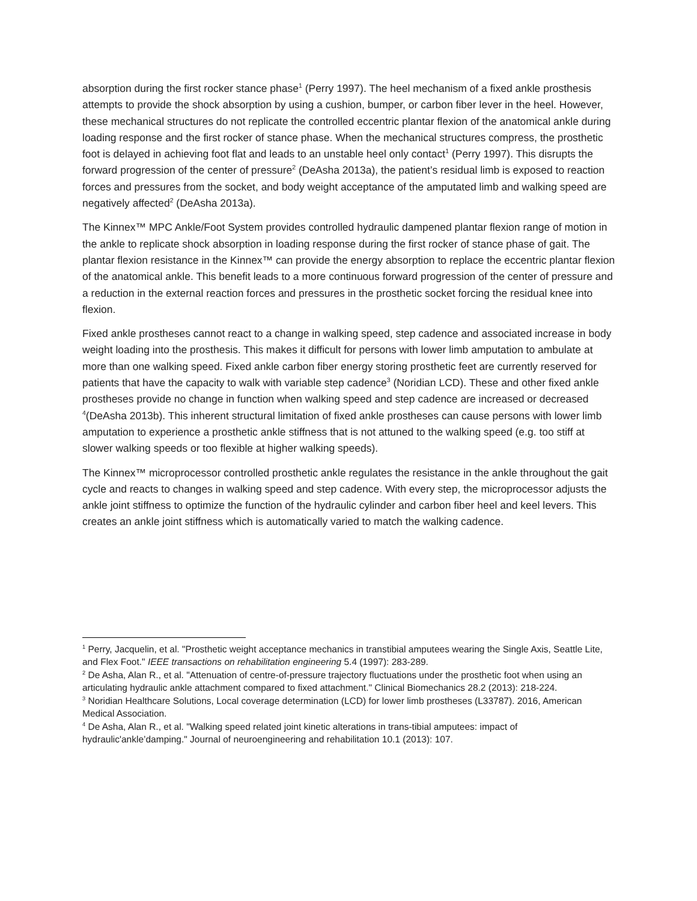absorption during the first rocker stance phase<sup>1</sup> (Perry 1997). The heel mechanism of a fixed ankle prosthesis attempts to provide the shock absorption by using a cushion, bumper, or carbon fiber lever in the heel. However, these mechanical structures do not replicate the controlled eccentric plantar flexion of the anatomical ankle during loading response and the first rocker of stance phase. When the mechanical structures compress, the prosthetic foot is delayed in achieving foot flat and leads to an unstable heel only contact<sup>1</sup> (Perry 1997). This disrupts the forward progression of the center of pressure<sup>2</sup> (DeAsha 2013a), the patient’s residual limb is exposed to reaction forces and pressures from the socket, and body weight acceptance of the amputated limb and walking speed are negatively affected<sup>2</sup> (DeAsha 2013a).
The Kinnex™ MPC Ankle/Foot System provides controlled hydraulic dampened plantar flexion range of motion in the ankle to replicate shock absorption in loading response during the first rocker of stance phase of gait. The plantar flexion resistance in the Kinnex™ can provide the energy absorption to replace the eccentric plantar flexion of the anatomical ankle. This benefit leads to a more continuous forward progression of the center of pressure and a reduction in the external reaction forces and pressures in the prosthetic socket forcing the residual knee into flexion.
Fixed ankle prostheses cannot react to a change in walking speed, step cadence and associated increase in body weight loading into the prosthesis. This makes it difficult for persons with lower limb amputation to ambulate at more than one walking speed. Fixed ankle carbon fiber energy storing prosthetic feet are currently reserved for patients that have the capacity to walk with variable step cadence<sup>3</sup> (Noridian LCD). These and other fixed ankle prostheses provide no change in function when walking speed and step cadence are increased or decreased <sup>4</sup>(DeAsha 2013b). This inherent structural limitation of fixed ankle prostheses can cause persons with lower limb amputation to experience a prosthetic ankle stiffness that is not attuned to the walking speed (e.g. too stiff at slower walking speeds or too flexible at higher walking speeds).
The Kinnex™ microprocessor controlled prosthetic ankle regulates the resistance in the ankle throughout the gait cycle and reacts to changes in walking speed and step cadence. With every step, the microprocessor adjusts the ankle joint stiffness to optimize the function of the hydraulic cylinder and carbon fiber heel and keel levers. This creates an ankle joint stiffness which is automatically varied to match the walking cadence.
<sup>1</sup> Perry, Jacquelin, et al. "Prosthetic weight acceptance mechanics in transtibial amputees wearing the Single Axis, Seattle Lite, and Flex Foot." IEEE transactions on rehabilitation engineering 5.4 (1997): 283-289.
<sup>2</sup> De Asha, Alan R., et al. "Attenuation of centre-of-pressure trajectory fluctuations under the prosthetic foot when using an articulating hydraulic ankle attachment compared to fixed attachment." Clinical Biomechanics 28.2 (2013): 218-224.
<sup>3</sup> Noridian Healthcare Solutions, Local coverage determination (LCD) for lower limb prostheses (L33787). 2016, American Medical Association.
<sup>4</sup> De Asha, Alan R., et al. "Walking speed related joint kinetic alterations in trans-tibial amputees: impact of hydraulic'ankle’damping." Journal of neuroengineering and rehabilitation 10.1 (2013): 107.